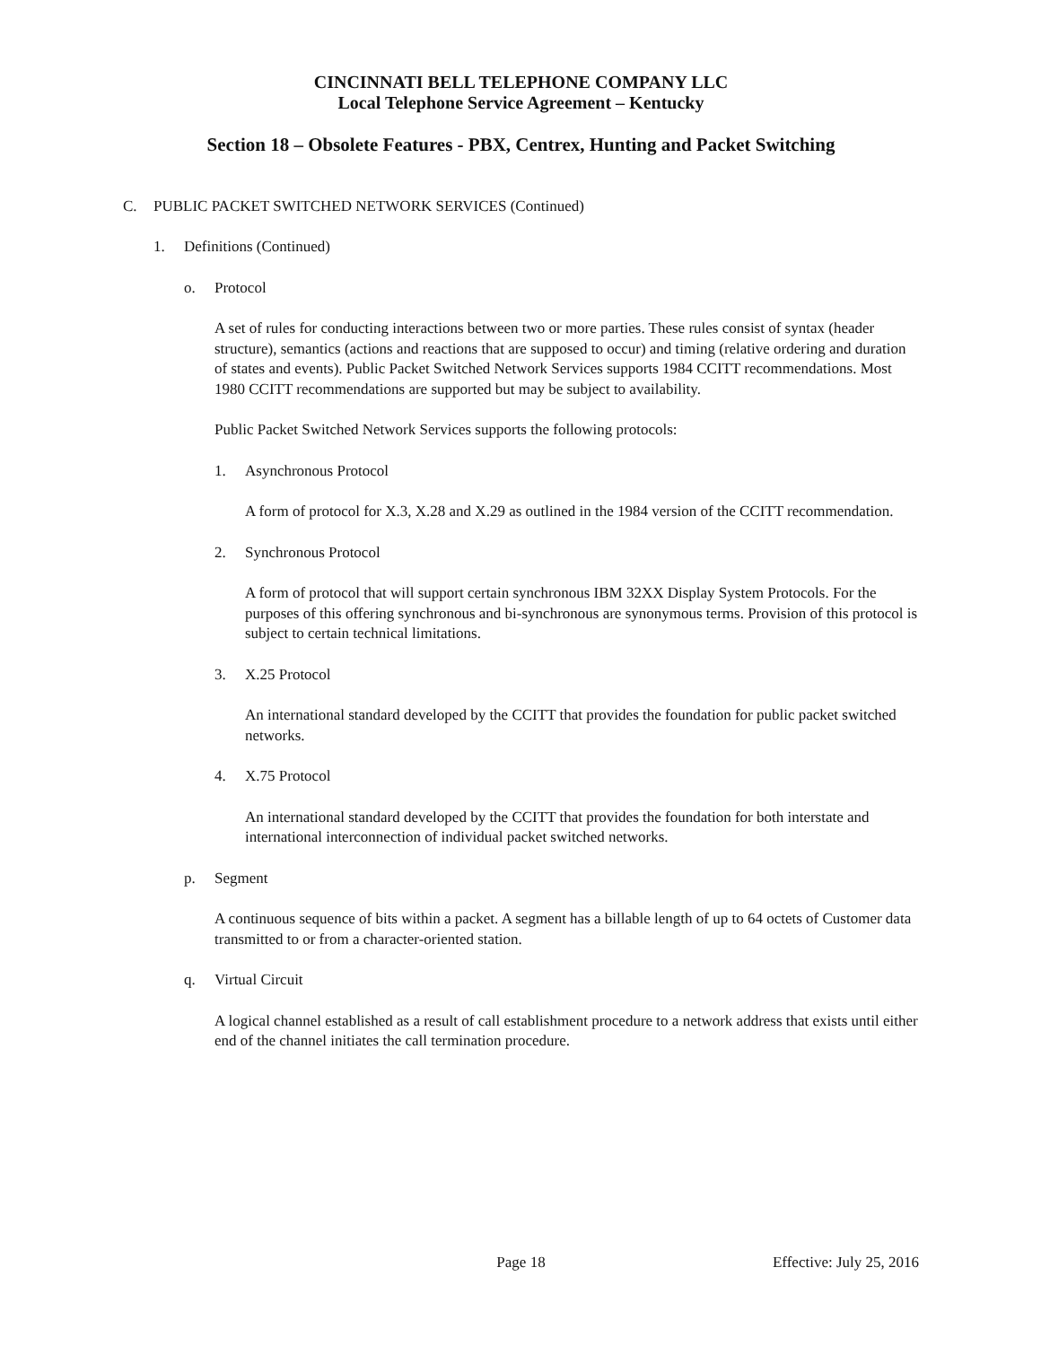CINCINNATI BELL TELEPHONE COMPANY LLC
Local Telephone Service Agreement – Kentucky
Section 18 – Obsolete Features - PBX, Centrex, Hunting and Packet Switching
C. PUBLIC PACKET SWITCHED NETWORK SERVICES (Continued)
1. Definitions (Continued)
o. Protocol
A set of rules for conducting interactions between two or more parties. These rules consist of syntax (header structure), semantics (actions and reactions that are supposed to occur) and timing (relative ordering and duration of states and events). Public Packet Switched Network Services supports 1984 CCITT recommendations. Most 1980 CCITT recommendations are supported but may be subject to availability.
Public Packet Switched Network Services supports the following protocols:
1. Asynchronous Protocol
A form of protocol for X.3, X.28 and X.29 as outlined in the 1984 version of the CCITT recommendation.
2. Synchronous Protocol
A form of protocol that will support certain synchronous IBM 32XX Display System Protocols. For the purposes of this offering synchronous and bi-synchronous are synonymous terms. Provision of this protocol is subject to certain technical limitations.
3. X.25 Protocol
An international standard developed by the CCITT that provides the foundation for public packet switched networks.
4. X.75 Protocol
An international standard developed by the CCITT that provides the foundation for both interstate and international interconnection of individual packet switched networks.
p. Segment
A continuous sequence of bits within a packet. A segment has a billable length of up to 64 octets of Customer data transmitted to or from a character-oriented station.
q. Virtual Circuit
A logical channel established as a result of call establishment procedure to a network address that exists until either end of the channel initiates the call termination procedure.
Page 18 Effective: July 25, 2016